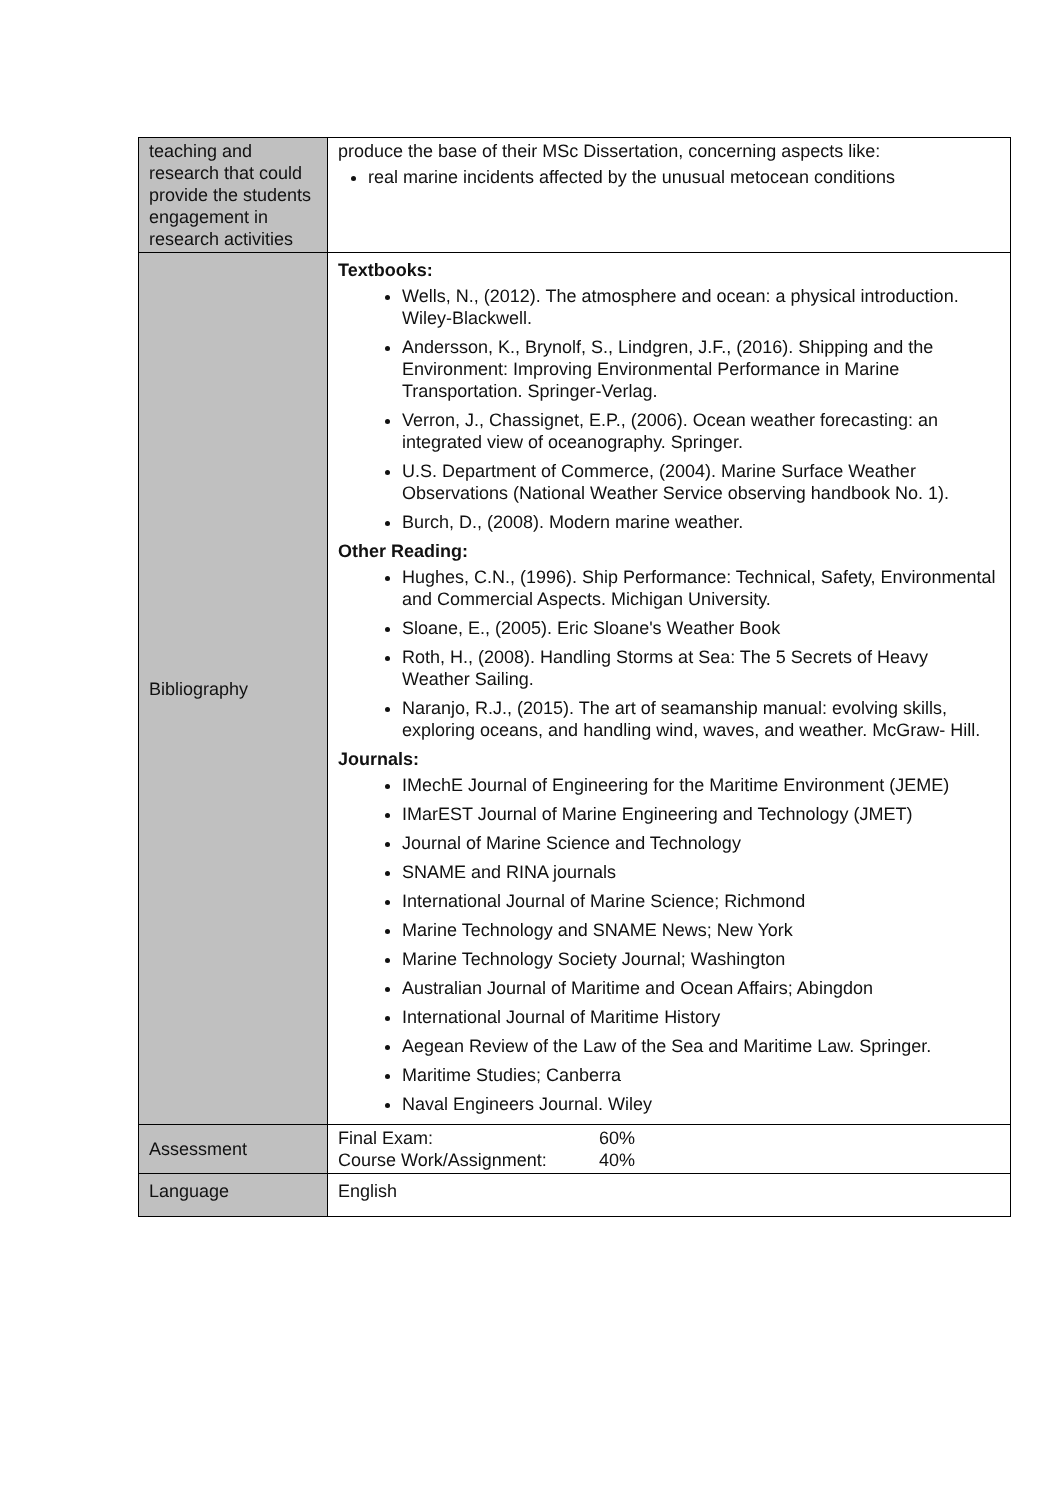| teaching and research that could provide the students engagement in research activities | produce the base of their MSc Dissertation, concerning aspects like: real marine incidents affected by the unusual metocean conditions |
| Bibliography | Textbooks: Wells, N., (2012). The atmosphere and ocean: a physical introduction. Wiley-Blackwell. Andersson, K., Brynolf, S., Lindgren, J.F., (2016). Shipping and the Environment: Improving Environmental Performance in Marine Transportation. Springer-Verlag. Verron, J., Chassignet, E.P., (2006). Ocean weather forecasting: an integrated view of oceanography. Springer. U.S. Department of Commerce, (2004). Marine Surface Weather Observations (National Weather Service observing handbook No. 1). Burch, D., (2008). Modern marine weather. Other Reading: Hughes, C.N., (1996). Ship Performance: Technical, Safety, Environmental and Commercial Aspects. Michigan University. Sloane, E., (2005). Eric Sloane's Weather Book Roth, H., (2008). Handling Storms at Sea: The 5 Secrets of Heavy Weather Sailing. Naranjo, R.J., (2015). The art of seamanship manual: evolving skills, exploring oceans, and handling wind, waves, and weather. McGraw- Hill. Journals: IMechE Journal of Engineering for the Maritime Environment (JEME) IMarEST Journal of Marine Engineering and Technology (JMET) Journal of Marine Science and Technology SNAME and RINA journals International Journal of Marine Science; Richmond Marine Technology and SNAME News; New York Marine Technology Society Journal; Washington Australian Journal of Maritime and Ocean Affairs; Abingdon International Journal of Maritime History Aegean Review of the Law of the Sea and Maritime Law. Springer. Maritime Studies; Canberra Naval Engineers Journal. Wiley |
| Assessment | Final Exam: 60% Course Work/Assignment: 40% |
| Language | English |